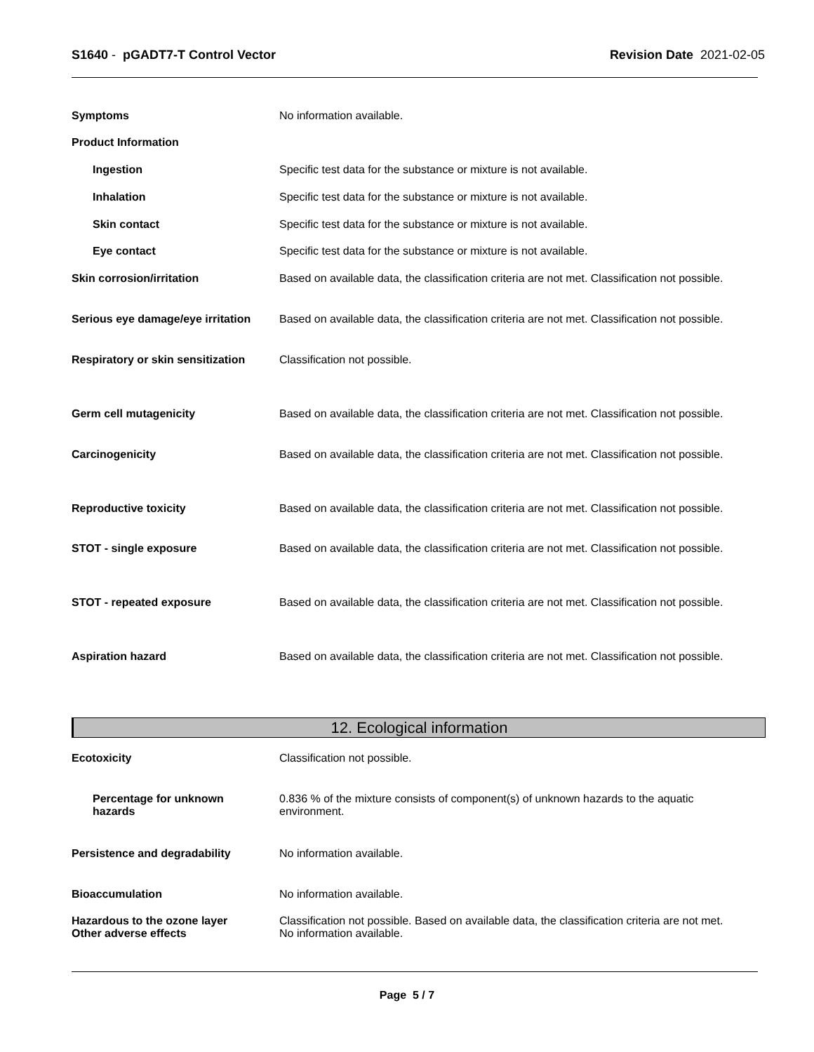S1640 - pGADT7-T Control Vector
Revision Date 2021-02-05
Symptoms No information available.
Product Information
Ingestion Specific test data for the substance or mixture is not available.
Inhalation Specific test data for the substance or mixture is not available.
Skin contact Specific test data for the substance or mixture is not available.
Eye contact Specific test data for the substance or mixture is not available.
Skin corrosion/irritation Based on available data, the classification criteria are not met. Classification not possible.
Serious eye damage/eye irritation
Based on available data, the classification criteria are not met. Classification not possible.
Respiratory or skin sensitization
Classification not possible.
Germ cell mutagenicity Based on available data, the classification criteria are not met. Classification not possible.
Carcinogenicity Based on available data, the classification criteria are not met. Classification not possible.
Reproductive toxicity Based on available data, the classification criteria are not met. Classification not possible.
STOT - single exposure Based on available data, the classification criteria are not met. Classification not possible.
STOT - repeated exposure Based on available data, the classification criteria are not met. Classification not possible.
Aspiration hazard Based on available data, the classification criteria are not met. Classification not possible.
12. Ecological information
Ecotoxicity Classification not possible.
Percentage for unknown
hazards
0.836 % of the mixture consists of component(s) of unknown hazards to the aquatic
environment.
Persistence and degradability No information available.
Bioaccumulation No information available.
Hazardous to the ozone layer
Other adverse effects
Classification not possible. Based on available data, the classification criteria are not met.
No information available.
Page 5 / 7